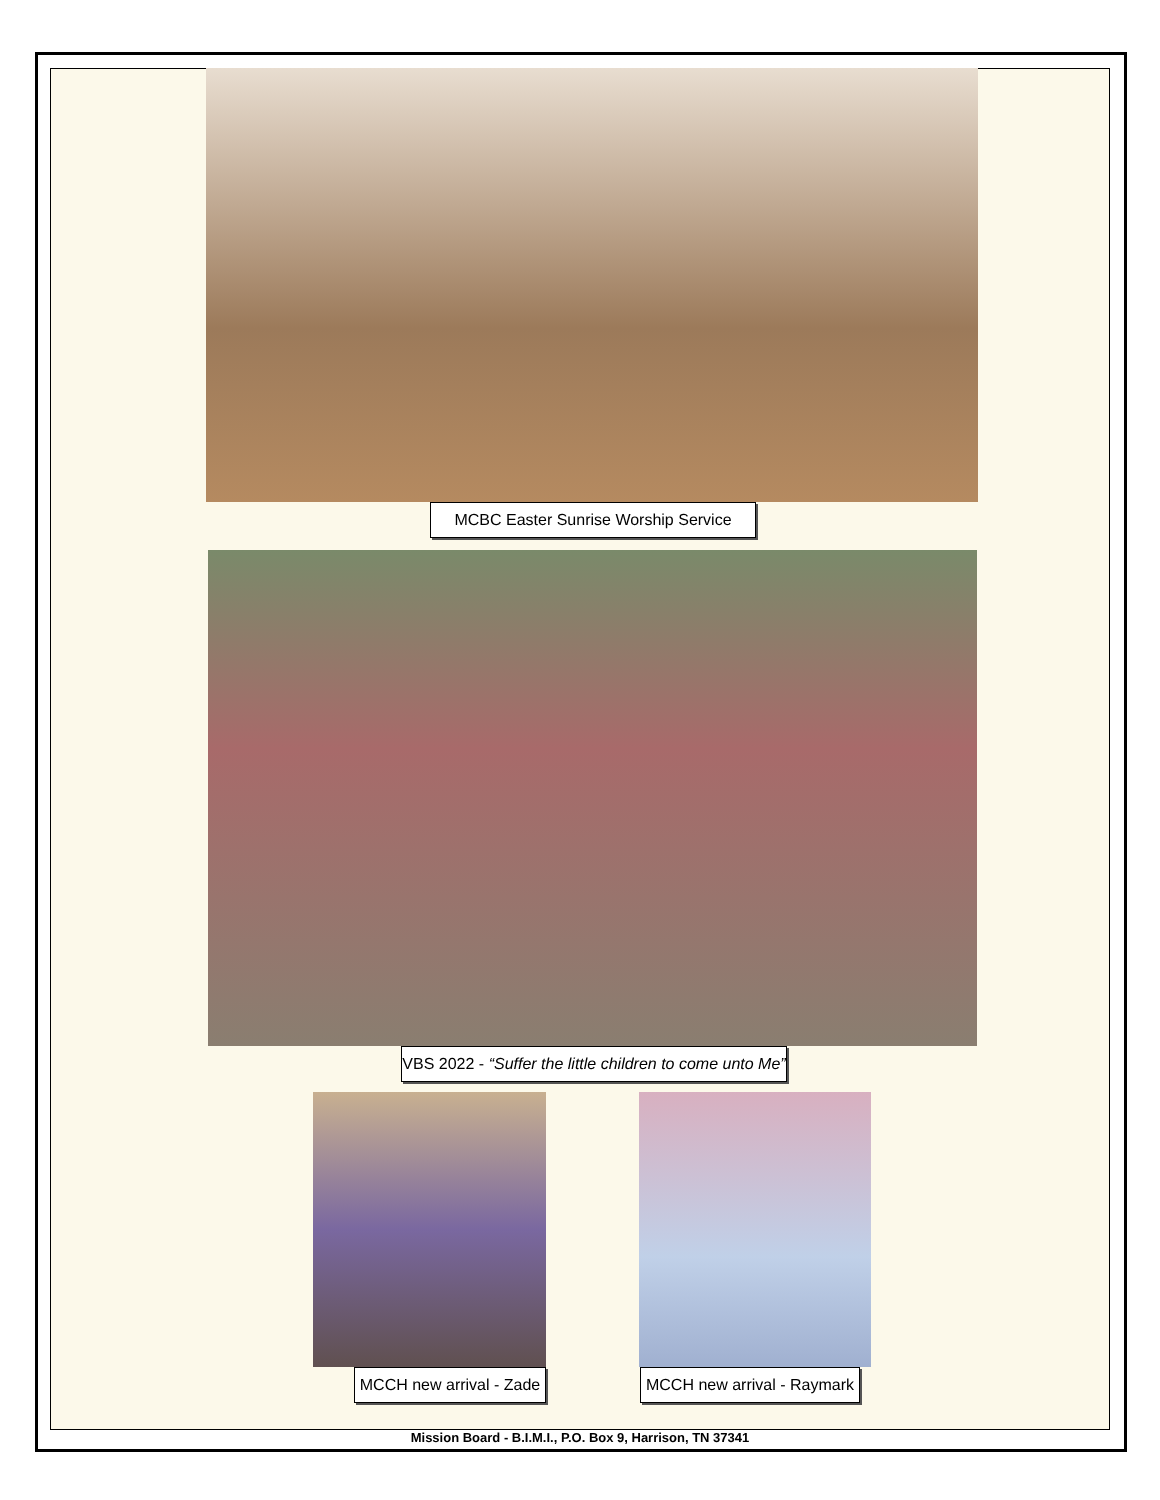MCBC Easter Sunrise Worship Service
VBS 2022 - “Suffer the little children to come unto Me”
MCCH new arrival - Zade
MCCH new arrival - Raymark
Mission Board - B.I.M.I., P.O. Box 9, Harrison, TN 37341